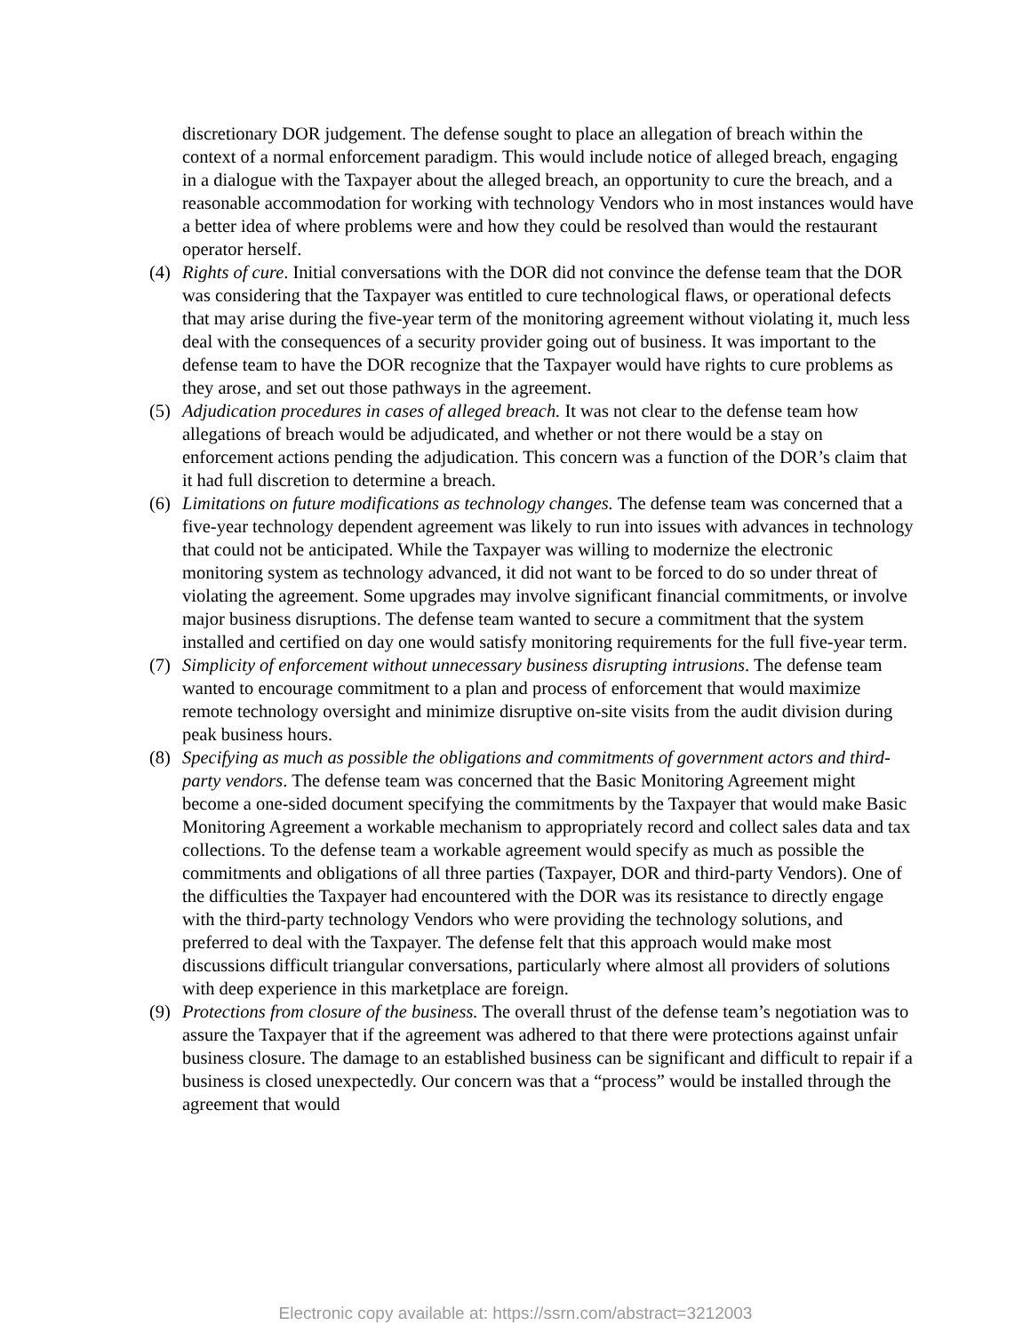discretionary DOR judgement. The defense sought to place an allegation of breach within the context of a normal enforcement paradigm. This would include notice of alleged breach, engaging in a dialogue with the Taxpayer about the alleged breach, an opportunity to cure the breach, and a reasonable accommodation for working with technology Vendors who in most instances would have a better idea of where problems were and how they could be resolved than would the restaurant operator herself.
(4) Rights of cure. Initial conversations with the DOR did not convince the defense team that the DOR was considering that the Taxpayer was entitled to cure technological flaws, or operational defects that may arise during the five-year term of the monitoring agreement without violating it, much less deal with the consequences of a security provider going out of business. It was important to the defense team to have the DOR recognize that the Taxpayer would have rights to cure problems as they arose, and set out those pathways in the agreement.
(5) Adjudication procedures in cases of alleged breach. It was not clear to the defense team how allegations of breach would be adjudicated, and whether or not there would be a stay on enforcement actions pending the adjudication. This concern was a function of the DOR’s claim that it had full discretion to determine a breach.
(6) Limitations on future modifications as technology changes. The defense team was concerned that a five-year technology dependent agreement was likely to run into issues with advances in technology that could not be anticipated. While the Taxpayer was willing to modernize the electronic monitoring system as technology advanced, it did not want to be forced to do so under threat of violating the agreement. Some upgrades may involve significant financial commitments, or involve major business disruptions. The defense team wanted to secure a commitment that the system installed and certified on day one would satisfy monitoring requirements for the full five-year term.
(7) Simplicity of enforcement without unnecessary business disrupting intrusions. The defense team wanted to encourage commitment to a plan and process of enforcement that would maximize remote technology oversight and minimize disruptive on-site visits from the audit division during peak business hours.
(8) Specifying as much as possible the obligations and commitments of government actors and third-party vendors. The defense team was concerned that the Basic Monitoring Agreement might become a one-sided document specifying the commitments by the Taxpayer that would make Basic Monitoring Agreement a workable mechanism to appropriately record and collect sales data and tax collections. To the defense team a workable agreement would specify as much as possible the commitments and obligations of all three parties (Taxpayer, DOR and third-party Vendors). One of the difficulties the Taxpayer had encountered with the DOR was its resistance to directly engage with the third-party technology Vendors who were providing the technology solutions, and preferred to deal with the Taxpayer. The defense felt that this approach would make most discussions difficult triangular conversations, particularly where almost all providers of solutions with deep experience in this marketplace are foreign.
(9) Protections from closure of the business. The overall thrust of the defense team’s negotiation was to assure the Taxpayer that if the agreement was adhered to that there were protections against unfair business closure. The damage to an established business can be significant and difficult to repair if a business is closed unexpectedly. Our concern was that a “process” would be installed through the agreement that would
Electronic copy available at: https://ssrn.com/abstract=3212003